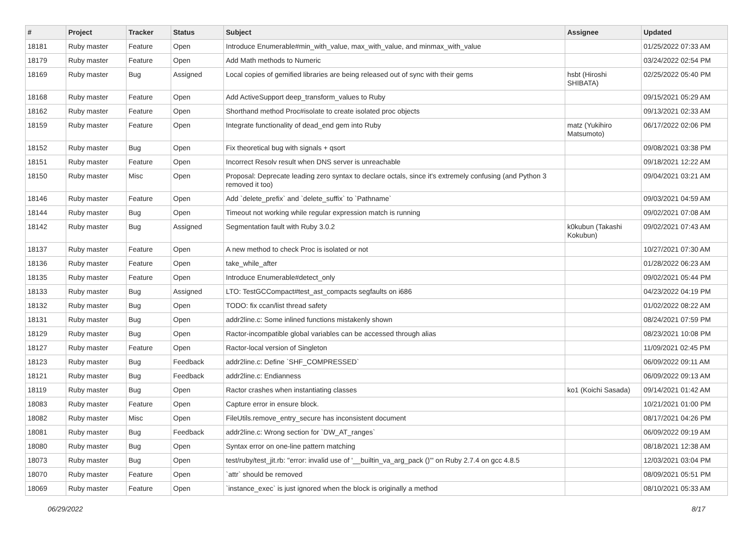| # | Project | Tracker | Status | Subject | Assignee | Updated |
| --- | --- | --- | --- | --- | --- | --- |
| 18181 | Ruby master | Feature | Open | Introduce Enumerable#min_with_value, max_with_value, and minmax_with_value | | 01/25/2022 07:33 AM |
| 18179 | Ruby master | Feature | Open | Add Math methods to Numeric | | 03/24/2022 02:54 PM |
| 18169 | Ruby master | Bug | Assigned | Local copies of gemified libraries are being released out of sync with their gems | hsbt (Hiroshi SHIBATA) | 02/25/2022 05:40 PM |
| 18168 | Ruby master | Feature | Open | Add ActiveSupport deep_transform_values to Ruby | | 09/15/2021 05:29 AM |
| 18162 | Ruby master | Feature | Open | Shorthand method Proc#isolate to create isolated proc objects | | 09/13/2021 02:33 AM |
| 18159 | Ruby master | Feature | Open | Integrate functionality of dead_end gem into Ruby | matz (Yukihiro Matsumoto) | 06/17/2022 02:06 PM |
| 18152 | Ruby master | Bug | Open | Fix theoretical bug with signals + qsort | | 09/08/2021 03:38 PM |
| 18151 | Ruby master | Feature | Open | Incorrect Resolv result when DNS server is unreachable | | 09/18/2021 12:22 AM |
| 18150 | Ruby master | Misc | Open | Proposal: Deprecate leading zero syntax to declare octals, since it's extremely confusing (and Python 3 removed it too) | | 09/04/2021 03:21 AM |
| 18146 | Ruby master | Feature | Open | Add `delete_prefix` and `delete_suffix` to `Pathname` | | 09/03/2021 04:59 AM |
| 18144 | Ruby master | Bug | Open | Timeout not working while regular expression match is running | | 09/02/2021 07:08 AM |
| 18142 | Ruby master | Bug | Assigned | Segmentation fault with Ruby 3.0.2 | k0kubun (Takashi Kokubun) | 09/02/2021 07:43 AM |
| 18137 | Ruby master | Feature | Open | A new method to check Proc is isolated or not | | 10/27/2021 07:30 AM |
| 18136 | Ruby master | Feature | Open | take_while_after | | 01/28/2022 06:23 AM |
| 18135 | Ruby master | Feature | Open | Introduce Enumerable#detect_only | | 09/02/2021 05:44 PM |
| 18133 | Ruby master | Bug | Assigned | LTO: TestGCCompact#test_ast_compacts segfaults on i686 | | 04/23/2022 04:19 PM |
| 18132 | Ruby master | Bug | Open | TODO: fix ccan/list thread safety | | 01/02/2022 08:22 AM |
| 18131 | Ruby master | Bug | Open | addr2line.c: Some inlined functions mistakenly shown | | 08/24/2021 07:59 PM |
| 18129 | Ruby master | Bug | Open | Ractor-incompatible global variables can be accessed through alias | | 08/23/2021 10:08 PM |
| 18127 | Ruby master | Feature | Open | Ractor-local version of Singleton | | 11/09/2021 02:45 PM |
| 18123 | Ruby master | Bug | Feedback | addr2line.c: Define `SHF_COMPRESSED` | | 06/09/2022 09:11 AM |
| 18121 | Ruby master | Bug | Feedback | addr2line.c: Endianness | | 06/09/2022 09:13 AM |
| 18119 | Ruby master | Bug | Open | Ractor crashes when instantiating classes | ko1 (Koichi Sasada) | 09/14/2021 01:42 AM |
| 18083 | Ruby master | Feature | Open | Capture error in ensure block. | | 10/21/2021 01:00 PM |
| 18082 | Ruby master | Misc | Open | FileUtils.remove_entry_secure has inconsistent document | | 08/17/2021 04:26 PM |
| 18081 | Ruby master | Bug | Feedback | addr2line.c: Wrong section for `DW_AT_ranges` | | 06/09/2022 09:19 AM |
| 18080 | Ruby master | Bug | Open | Syntax error on one-line pattern matching | | 08/18/2021 12:38 AM |
| 18073 | Ruby master | Bug | Open | test/ruby/test_jit.rb: "error: invalid use of '__builtin_va_arg_pack ()'" on Ruby 2.7.4 on gcc 4.8.5 | | 12/03/2021 03:04 PM |
| 18070 | Ruby master | Feature | Open | `attr` should be removed | | 08/09/2021 05:51 PM |
| 18069 | Ruby master | Feature | Open | `instance_exec` is just ignored when the block is originally a method | | 08/10/2021 05:33 AM |
06/29/2022 8/17